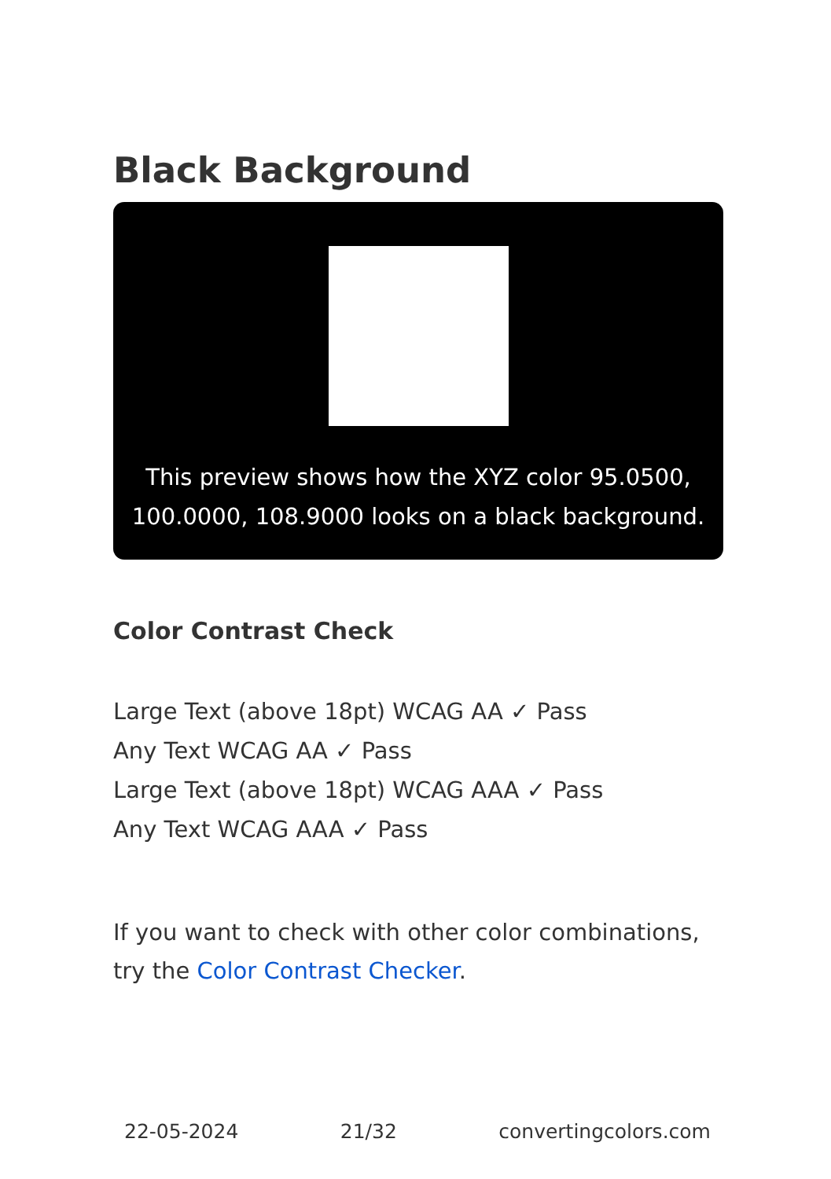Black Background
This preview shows how the XYZ color 95.0500,
100.0000, 108.9000 looks on a black background.
Color Contrast Check
Large Text (above 18pt) WCAG AA ✓ Pass
Any Text WCAG AA ✓ Pass
Large Text (above 18pt) WCAG AAA ✓ Pass
Any Text WCAG AAA ✓ Pass
If you want to check with other color combinations, try the Color Contrast Checker.
22-05-2024 21/32 convertingcolors.com